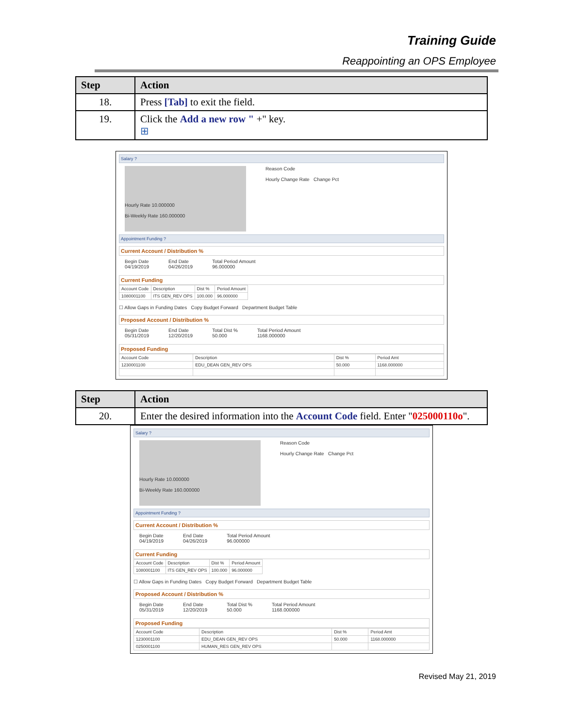Training Guide
Reappointing an OPS Employee
| Step | Action |
| --- | --- |
| 18. | Press [Tab] to exit the field. |
| 19. | Click the Add a new row " +" key. ⊞ |
Salary ?
Hourly Rate 10.000000
Bi-Weekly Rate 160.000000
Reason Code
Hourly Change Rate Change Pct
Appointment Funding ?
Current Account / Distribution %
Begin Date
04/19/2019 End Date
04/26/2019 Total Period Amount
96.000000
Current Funding
| Account Code | Description | Dist % | Period Amount |
| 1080001100 | ITS GEN_REV OPS | 100.000 | 96.000000 |
☐ Allow Gaps in Funding Dates Copy Budget Forward Department Budget Table
Proposed Account / Distribution %
Begin Date
05/31/2019 End Date
12/20/2019 Total Dist %
50.000 Total Period Amount
1168.000000
Proposed Funding
| Account Code | Description | Dist % | Period Amt |
| 1230001100 | EDU_DEAN GEN_REV OPS | 50.000 | 1168.000000 |
| Step | Action |
| --- | --- |
| 20. | Enter the desired information into the Account Code field. Enter " 025000110o ". |
Salary ?
Hourly Rate 10.000000
Bi-Weekly Rate 160.000000
Reason Code
Hourly Change Rate Change Pct
Appointment Funding ?
Current Account / Distribution %
Begin Date
04/19/2019 End Date
04/26/2019 Total Period Amount
96.000000
Current Funding
| Account Code | Description | Dist % | Period Amount |
| 1080001100 | ITS GEN_REV OPS | 100.000 | 96.000000 |
☐ Allow Gaps in Funding Dates Copy Budget Forward Department Budget Table
Proposed Account / Distribution %
Begin Date
05/31/2019 End Date
12/20/2019 Total Dist %
50.000 Total Period Amount
1168.000000
Proposed Funding
| Account Code | Description | Dist % | Period Amt |
| 1230001100 | EDU_DEAN GEN_REV OPS | 50.000 | 1168.000000 |
| 0250001100 | HUMAN_RES GEN_REV OPS | | |
Revised May 21, 2019